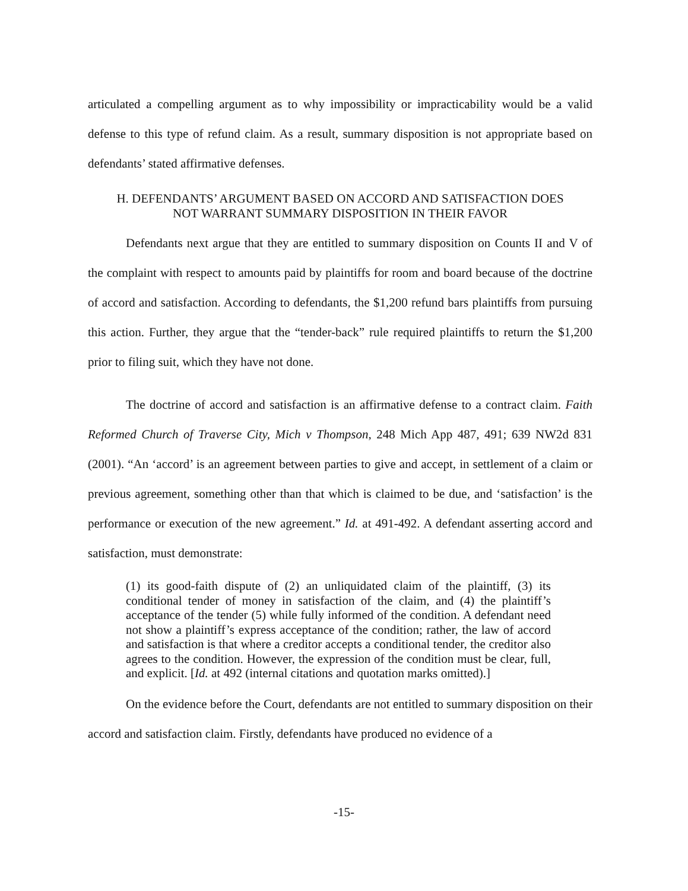articulated a compelling argument as to why impossibility or impracticability would be a valid defense to this type of refund claim. As a result, summary disposition is not appropriate based on defendants’ stated affirmative defenses.
H. DEFENDANTS’ ARGUMENT BASED ON ACCORD AND SATISFACTION DOES
NOT WARRANT SUMMARY DISPOSITION IN THEIR FAVOR
Defendants next argue that they are entitled to summary disposition on Counts II and V of the complaint with respect to amounts paid by plaintiffs for room and board because of the doctrine of accord and satisfaction. According to defendants, the $1,200 refund bars plaintiffs from pursuing this action. Further, they argue that the “tender-back” rule required plaintiffs to return the $1,200 prior to filing suit, which they have not done.
The doctrine of accord and satisfaction is an affirmative defense to a contract claim. Faith Reformed Church of Traverse City, Mich v Thompson, 248 Mich App 487, 491; 639 NW2d 831 (2001). “An ‘accord’ is an agreement between parties to give and accept, in settlement of a claim or previous agreement, something other than that which is claimed to be due, and ‘satisfaction’ is the performance or execution of the new agreement.” Id. at 491-492. A defendant asserting accord and satisfaction, must demonstrate:
(1) its good-faith dispute of (2) an unliquidated claim of the plaintiff, (3) its conditional tender of money in satisfaction of the claim, and (4) the plaintiff’s acceptance of the tender (5) while fully informed of the condition. A defendant need not show a plaintiff’s express acceptance of the condition; rather, the law of accord and satisfaction is that where a creditor accepts a conditional tender, the creditor also agrees to the condition. However, the expression of the condition must be clear, full, and explicit. [Id. at 492 (internal citations and quotation marks omitted).]
On the evidence before the Court, defendants are not entitled to summary disposition on their accord and satisfaction claim. Firstly, defendants have produced no evidence of a
-15-